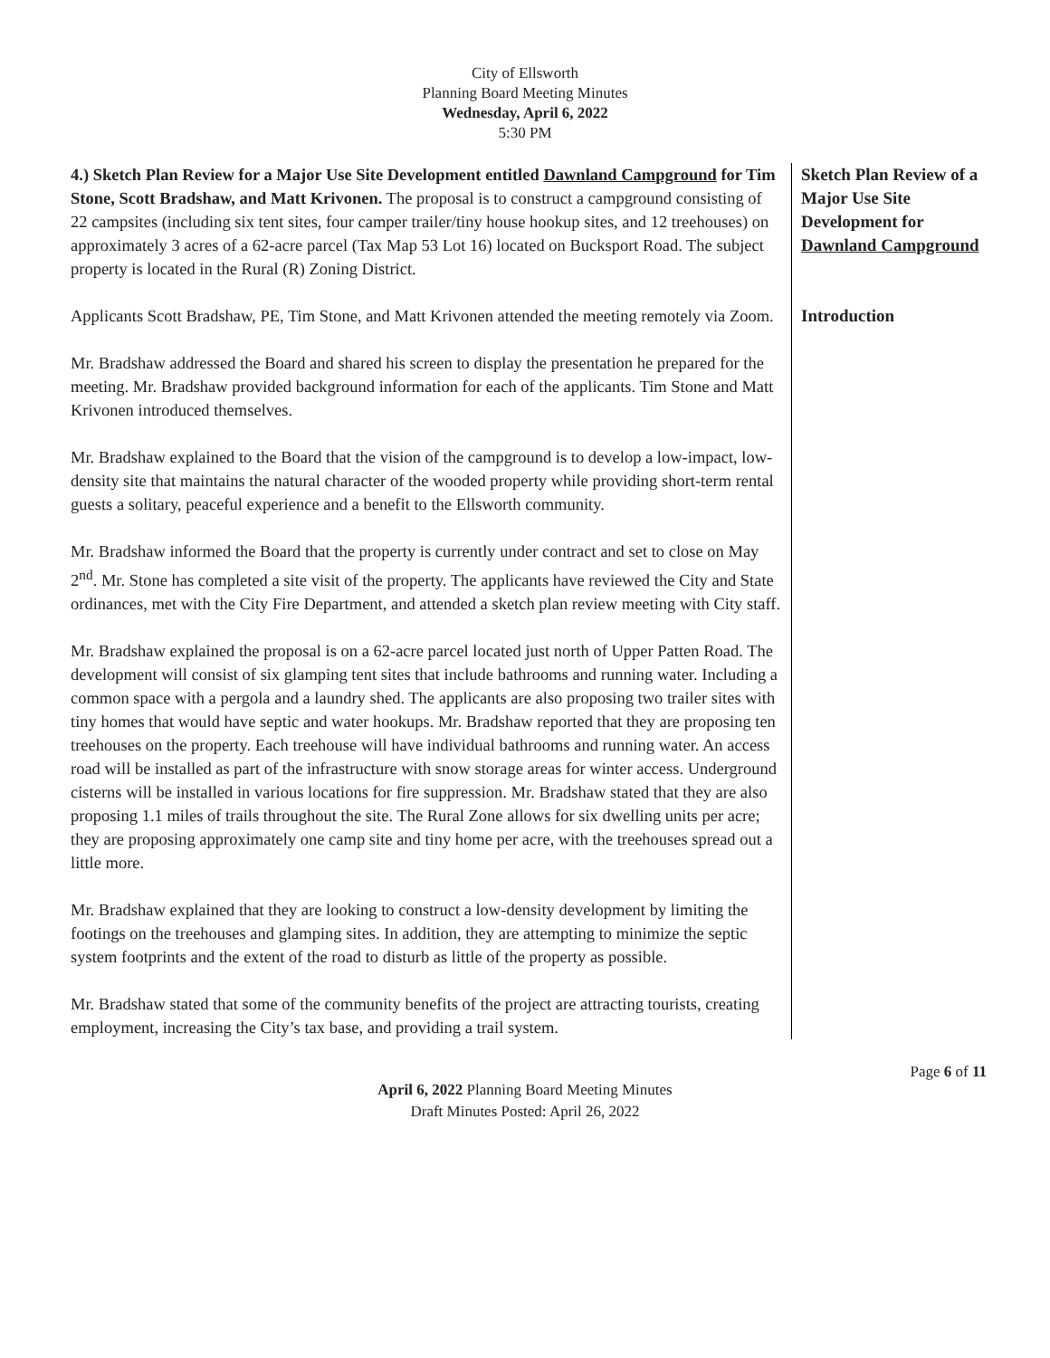City of Ellsworth
Planning Board Meeting Minutes
Wednesday, April 6, 2022
5:30 PM
4.) Sketch Plan Review for a Major Use Site Development entitled Dawnland Campground for Tim Stone, Scott Bradshaw, and Matt Krivonen. The proposal is to construct a campground consisting of 22 campsites (including six tent sites, four camper trailer/tiny house hookup sites, and 12 treehouses) on approximately 3 acres of a 62-acre parcel (Tax Map 53 Lot 16) located on Bucksport Road. The subject property is located in the Rural (R) Zoning District.
Applicants Scott Bradshaw, PE, Tim Stone, and Matt Krivonen attended the meeting remotely via Zoom.
Mr. Bradshaw addressed the Board and shared his screen to display the presentation he prepared for the meeting. Mr. Bradshaw provided background information for each of the applicants. Tim Stone and Matt Krivonen introduced themselves.
Mr. Bradshaw explained to the Board that the vision of the campground is to develop a low-impact, low-density site that maintains the natural character of the wooded property while providing short-term rental guests a solitary, peaceful experience and a benefit to the Ellsworth community.
Mr. Bradshaw informed the Board that the property is currently under contract and set to close on May 2<sup>nd</sup>. Mr. Stone has completed a site visit of the property. The applicants have reviewed the City and State ordinances, met with the City Fire Department, and attended a sketch plan review meeting with City staff.
Mr. Bradshaw explained the proposal is on a 62-acre parcel located just north of Upper Patten Road. The development will consist of six glamping tent sites that include bathrooms and running water. Including a common space with a pergola and a laundry shed. The applicants are also proposing two trailer sites with tiny homes that would have septic and water hookups. Mr. Bradshaw reported that they are proposing ten treehouses on the property. Each treehouse will have individual bathrooms and running water. An access road will be installed as part of the infrastructure with snow storage areas for winter access. Underground cisterns will be installed in various locations for fire suppression. Mr. Bradshaw stated that they are also proposing 1.1 miles of trails throughout the site. The Rural Zone allows for six dwelling units per acre; they are proposing approximately one camp site and tiny home per acre, with the treehouses spread out a little more.
Mr. Bradshaw explained that they are looking to construct a low-density development by limiting the footings on the treehouses and glamping sites. In addition, they are attempting to minimize the septic system footprints and the extent of the road to disturb as little of the property as possible.
Mr. Bradshaw stated that some of the community benefits of the project are attracting tourists, creating employment, increasing the City’s tax base, and providing a trail system.
Sketch Plan Review of a Major Use Site Development for Dawnland Campground
Introduction
Page 6 of 11
April 6, 2022 Planning Board Meeting Minutes
Draft Minutes Posted: April 26, 2022